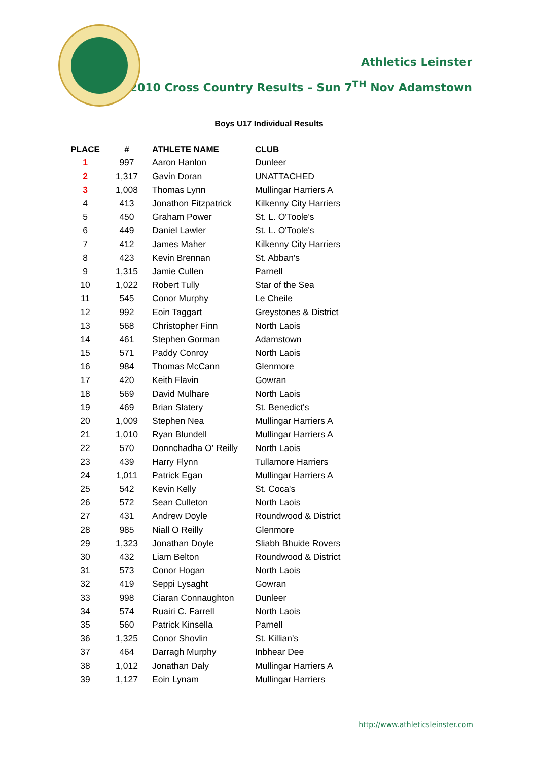Athletics Leinster
2010 Cross Country Results – Sun 7<sup>TH</sup> Nov Adamstown
Boys U17 Individual Results
| PLACE | # | ATHLETE NAME | CLUB |
| --- | --- | --- | --- |
| 1 | 997 | Aaron Hanlon | Dunleer |
| 2 | 1,317 | Gavin Doran | UNATTACHED |
| 3 | 1,008 | Thomas Lynn | Mullingar Harriers A |
| 4 | 413 | Jonathon Fitzpatrick | Kilkenny City Harriers |
| 5 | 450 | Graham Power | St. L. O'Toole's |
| 6 | 449 | Daniel Lawler | St. L. O'Toole's |
| 7 | 412 | James Maher | Kilkenny City Harriers |
| 8 | 423 | Kevin Brennan | St. Abban's |
| 9 | 1,315 | Jamie Cullen | Parnell |
| 10 | 1,022 | Robert Tully | Star of the Sea |
| 11 | 545 | Conor Murphy | Le Cheile |
| 12 | 992 | Eoin Taggart | Greystones & District |
| 13 | 568 | Christopher Finn | North Laois |
| 14 | 461 | Stephen Gorman | Adamstown |
| 15 | 571 | Paddy Conroy | North Laois |
| 16 | 984 | Thomas McCann | Glenmore |
| 17 | 420 | Keith Flavin | Gowran |
| 18 | 569 | David Mulhare | North Laois |
| 19 | 469 | Brian Slatery | St. Benedict's |
| 20 | 1,009 | Stephen Nea | Mullingar Harriers A |
| 21 | 1,010 | Ryan Blundell | Mullingar Harriers A |
| 22 | 570 | Donnchadha O' Reilly | North Laois |
| 23 | 439 | Harry Flynn | Tullamore Harriers |
| 24 | 1,011 | Patrick Egan | Mullingar Harriers A |
| 25 | 542 | Kevin Kelly | St. Coca's |
| 26 | 572 | Sean Culleton | North Laois |
| 27 | 431 | Andrew Doyle | Roundwood & District |
| 28 | 985 | Niall O Reilly | Glenmore |
| 29 | 1,323 | Jonathan Doyle | Sliabh Bhuide Rovers |
| 30 | 432 | Liam Belton | Roundwood & District |
| 31 | 573 | Conor Hogan | North Laois |
| 32 | 419 | Seppi Lysaght | Gowran |
| 33 | 998 | Ciaran Connaughton | Dunleer |
| 34 | 574 | Ruairi C. Farrell | North Laois |
| 35 | 560 | Patrick Kinsella | Parnell |
| 36 | 1,325 | Conor Shovlin | St. Killian's |
| 37 | 464 | Darragh Murphy | Inbhear Dee |
| 38 | 1,012 | Jonathan Daly | Mullingar Harriers A |
| 39 | 1,127 | Eoin Lynam | Mullingar Harriers |
http://www.athleticsleinster.com